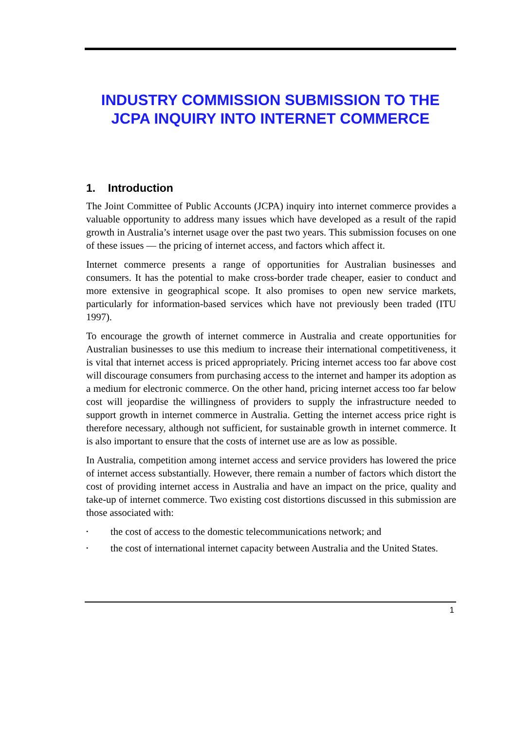INDUSTRY COMMISSION SUBMISSION TO THE JCPA INQUIRY INTO INTERNET COMMERCE
1. Introduction
The Joint Committee of Public Accounts (JCPA) inquiry into internet commerce provides a valuable opportunity to address many issues which have developed as a result of the rapid growth in Australia’s internet usage over the past two years. This submission focuses on one of these issues — the pricing of internet access, and factors which affect it.
Internet commerce presents a range of opportunities for Australian businesses and consumers. It has the potential to make cross-border trade cheaper, easier to conduct and more extensive in geographical scope. It also promises to open new service markets, particularly for information-based services which have not previously been traded (ITU 1997).
To encourage the growth of internet commerce in Australia and create opportunities for Australian businesses to use this medium to increase their international competitiveness, it is vital that internet access is priced appropriately. Pricing internet access too far above cost will discourage consumers from purchasing access to the internet and hamper its adoption as a medium for electronic commerce. On the other hand, pricing internet access too far below cost will jeopardise the willingness of providers to supply the infrastructure needed to support growth in internet commerce in Australia. Getting the internet access price right is therefore necessary, although not sufficient, for sustainable growth in internet commerce. It is also important to ensure that the costs of internet use are as low as possible.
In Australia, competition among internet access and service providers has lowered the price of internet access substantially. However, there remain a number of factors which distort the cost of providing internet access in Australia and have an impact on the price, quality and take-up of internet commerce. Two existing cost distortions discussed in this submission are those associated with:
• the cost of access to the domestic telecommunications network; and
• the cost of international internet capacity between Australia and the United States.
1